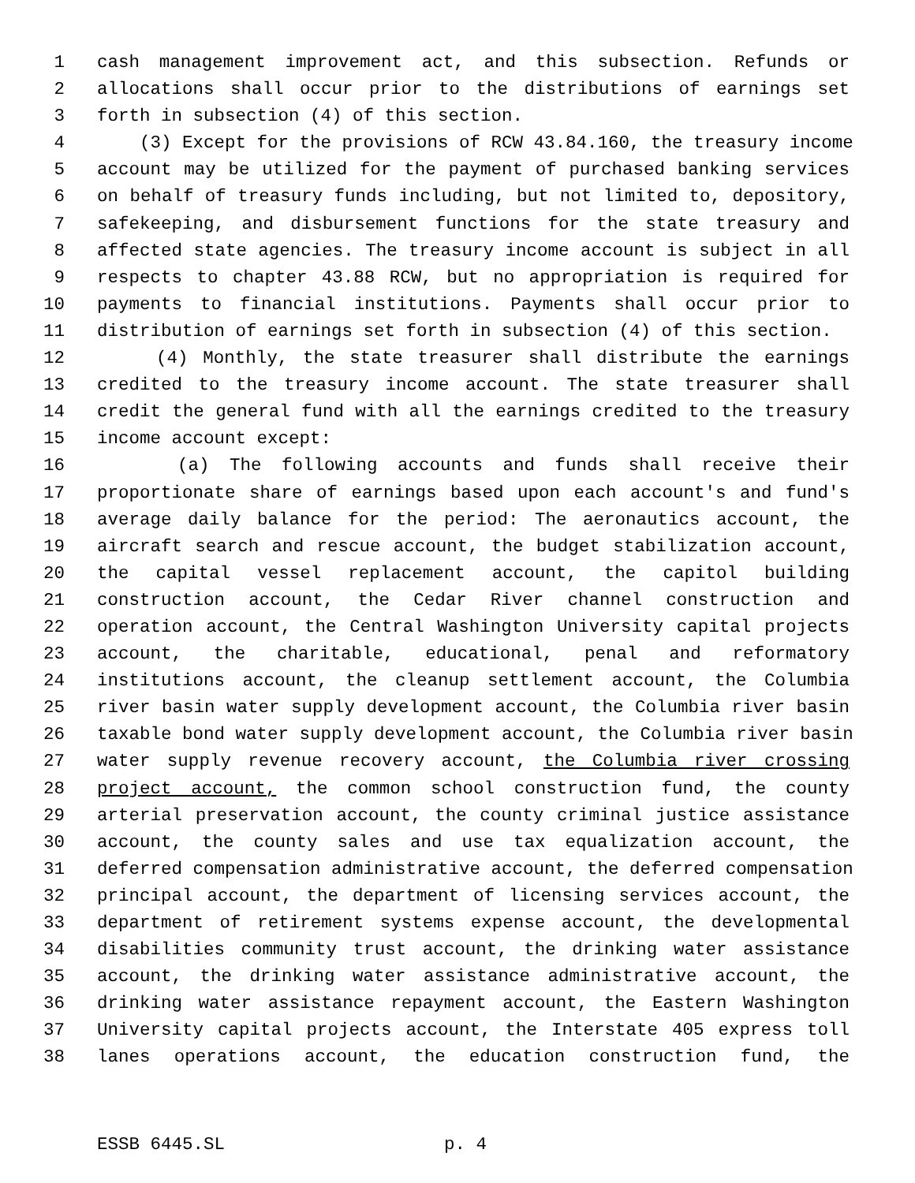1 cash management improvement act, and this subsection. Refunds or
2 allocations shall occur prior to the distributions of earnings set
3 forth in subsection (4) of this section.
4 (3) Except for the provisions of RCW 43.84.160, the treasury income
5 account may be utilized for the payment of purchased banking services
6 on behalf of treasury funds including, but not limited to, depository,
7 safekeeping, and disbursement functions for the state treasury and
8 affected state agencies. The treasury income account is subject in all
9 respects to chapter 43.88 RCW, but no appropriation is required for
10 payments to financial institutions. Payments shall occur prior to
11 distribution of earnings set forth in subsection (4) of this section.
12 (4) Monthly, the state treasurer shall distribute the earnings
13 credited to the treasury income account. The state treasurer shall
14 credit the general fund with all the earnings credited to the treasury
15 income account except:
16 (a) The following accounts and funds shall receive their
17 proportionate share of earnings based upon each account's and fund's
18 average daily balance for the period: The aeronautics account, the
19 aircraft search and rescue account, the budget stabilization account,
20 the capital vessel replacement account, the capitol building
21 construction account, the Cedar River channel construction and
22 operation account, the Central Washington University capital projects
23 account, the charitable, educational, penal and reformatory
24 institutions account, the cleanup settlement account, the Columbia
25 river basin water supply development account, the Columbia river basin
26 taxable bond water supply development account, the Columbia river basin
27 water supply revenue recovery account, the Columbia river crossing
28 project account, the common school construction fund, the county
29 arterial preservation account, the county criminal justice assistance
30 account, the county sales and use tax equalization account, the
31 deferred compensation administrative account, the deferred compensation
32 principal account, the department of licensing services account, the
33 department of retirement systems expense account, the developmental
34 disabilities community trust account, the drinking water assistance
35 account, the drinking water assistance administrative account, the
36 drinking water assistance repayment account, the Eastern Washington
37 University capital projects account, the Interstate 405 express toll
38 lanes operations account, the education construction fund, the
ESSB 6445.SL p. 4